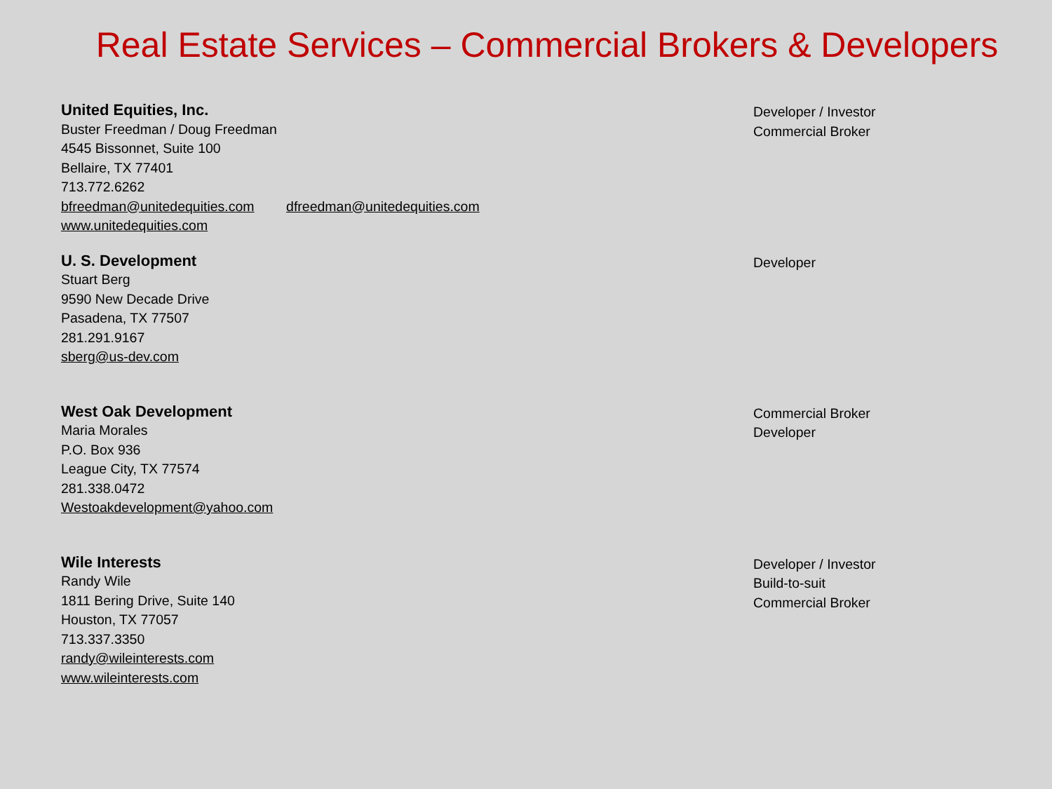Real Estate Services – Commercial Brokers & Developers
United Equities, Inc.
Buster Freedman / Doug Freedman
4545 Bissonnet, Suite 100
Bellaire, TX 77401
713.772.6262
bfreedman@unitedequities.com dfreedman@unitedequities.com
www.unitedequities.com
Developer / Investor
Commercial Broker
U. S. Development
Stuart Berg
9590 New Decade Drive
Pasadena, TX 77507
281.291.9167
sberg@us-dev.com
Developer
West Oak Development
Maria Morales
P.O. Box 936
League City, TX 77574
281.338.0472
Westoakdevelopment@yahoo.com
Commercial Broker
Developer
Wile Interests
Randy Wile
1811 Bering Drive, Suite 140
Houston, TX 77057
713.337.3350
randy@wileinterests.com
www.wileinterests.com
Developer / Investor
Build-to-suit
Commercial Broker